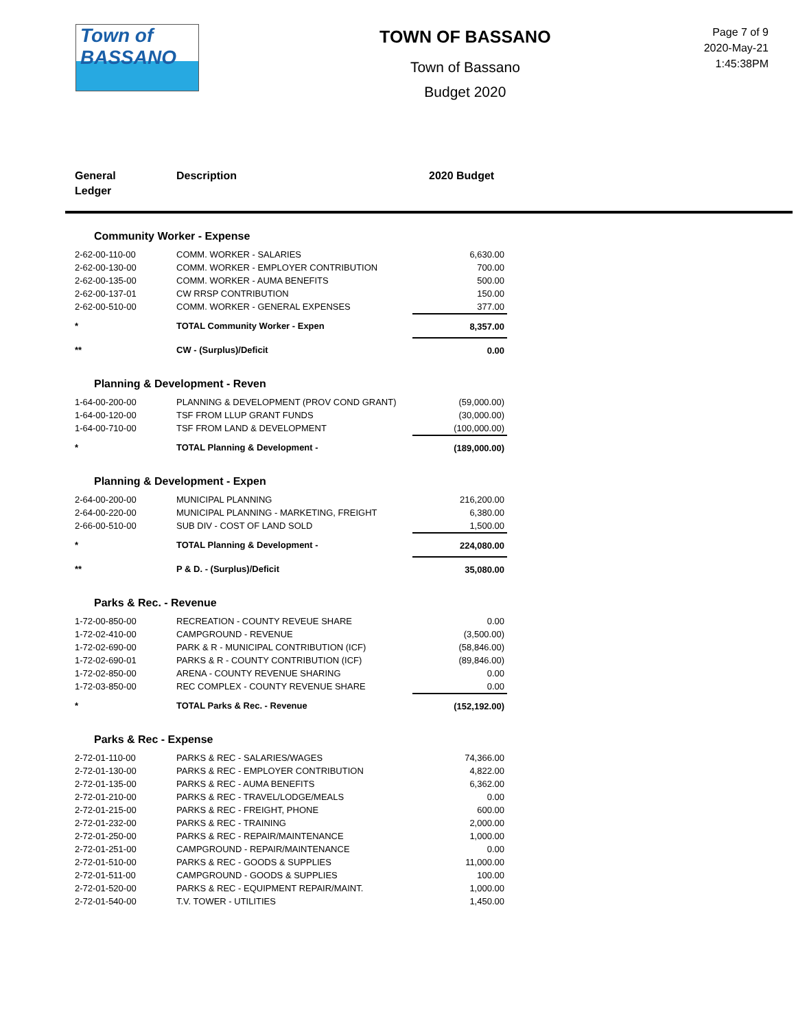Town of
BASSANO
TOWN OF BASSANO
Town of Bassano
Budget 2020
Page 7 of 9
2020-May-21
1:45:38PM
General
Ledger
Description 2020 Budget
| Community Worker - Expense | | |
| 2-62-00-110-00 | COMM. WORKER - SALARIES | 6,630.00 |
| 2-62-00-130-00 | COMM. WORKER - EMPLOYER CONTRIBUTION | 700.00 |
| 2-62-00-135-00 | COMM. WORKER - AUMA BENEFITS | 500.00 |
| 2-62-00-137-01 | CW RRSP CONTRIBUTION | 150.00 |
| 2-62-00-510-00 | COMM. WORKER - GENERAL EXPENSES | 377.00 |
| * | TOTAL Community Worker - Expen | 8,357.00 |
| ** | CW - (Surplus)/Deficit | 0.00 |
| Planning & Development - Reven | | |
| 1-64-00-200-00 | PLANNING & DEVELOPMENT (PROV COND GRANT) | (59,000.00) |
| 1-64-00-120-00 | TSF FROM LLUP GRANT FUNDS | (30,000.00) |
| 1-64-00-710-00 | TSF FROM LAND & DEVELOPMENT | (100,000.00) |
| * | TOTAL Planning & Development - | (189,000.00) |
| Planning & Development - Expen | | |
| 2-64-00-200-00 | MUNICIPAL PLANNING | 216,200.00 |
| 2-64-00-220-00 | MUNICIPAL PLANNING - MARKETING, FREIGHT | 6,380.00 |
| 2-66-00-510-00 | SUB DIV - COST OF LAND SOLD | 1,500.00 |
| * | TOTAL Planning & Development - | 224,080.00 |
| ** | P & D. - (Surplus)/Deficit | 35,080.00 |
| Parks & Rec. - Revenue | | |
| 1-72-00-850-00 | RECREATION - COUNTY REVEUE SHARE | 0.00 |
| 1-72-02-410-00 | CAMPGROUND - REVENUE | (3,500.00) |
| 1-72-02-690-00 | PARK & R - MUNICIPAL CONTRIBUTION (ICF) | (58,846.00) |
| 1-72-02-690-01 | PARKS & R - COUNTY CONTRIBUTION (ICF) | (89,846.00) |
| 1-72-02-850-00 | ARENA - COUNTY REVENUE SHARING | 0.00 |
| 1-72-03-850-00 | REC COMPLEX - COUNTY REVENUE SHARE | 0.00 |
| * | TOTAL Parks & Rec. - Revenue | (152,192.00) |
| Parks & Rec - Expense | | |
| 2-72-01-110-00 | PARKS & REC - SALARIES/WAGES | 74,366.00 |
| 2-72-01-130-00 | PARKS & REC - EMPLOYER CONTRIBUTION | 4,822.00 |
| 2-72-01-135-00 | PARKS & REC - AUMA BENEFITS | 6,362.00 |
| 2-72-01-210-00 | PARKS & REC - TRAVEL/LODGE/MEALS | 0.00 |
| 2-72-01-215-00 | PARKS & REC - FREIGHT, PHONE | 600.00 |
| 2-72-01-232-00 | PARKS & REC - TRAINING | 2,000.00 |
| 2-72-01-250-00 | PARKS & REC - REPAIR/MAINTENANCE | 1,000.00 |
| 2-72-01-251-00 | CAMPGROUND - REPAIR/MAINTENANCE | 0.00 |
| 2-72-01-510-00 | PARKS & REC - GOODS & SUPPLIES | 11,000.00 |
| 2-72-01-511-00 | CAMPGROUND - GOODS & SUPPLIES | 100.00 |
| 2-72-01-520-00 | PARKS & REC - EQUIPMENT REPAIR/MAINT. | 1,000.00 |
| 2-72-01-540-00 | T.V. TOWER - UTILITIES | 1,450.00 |